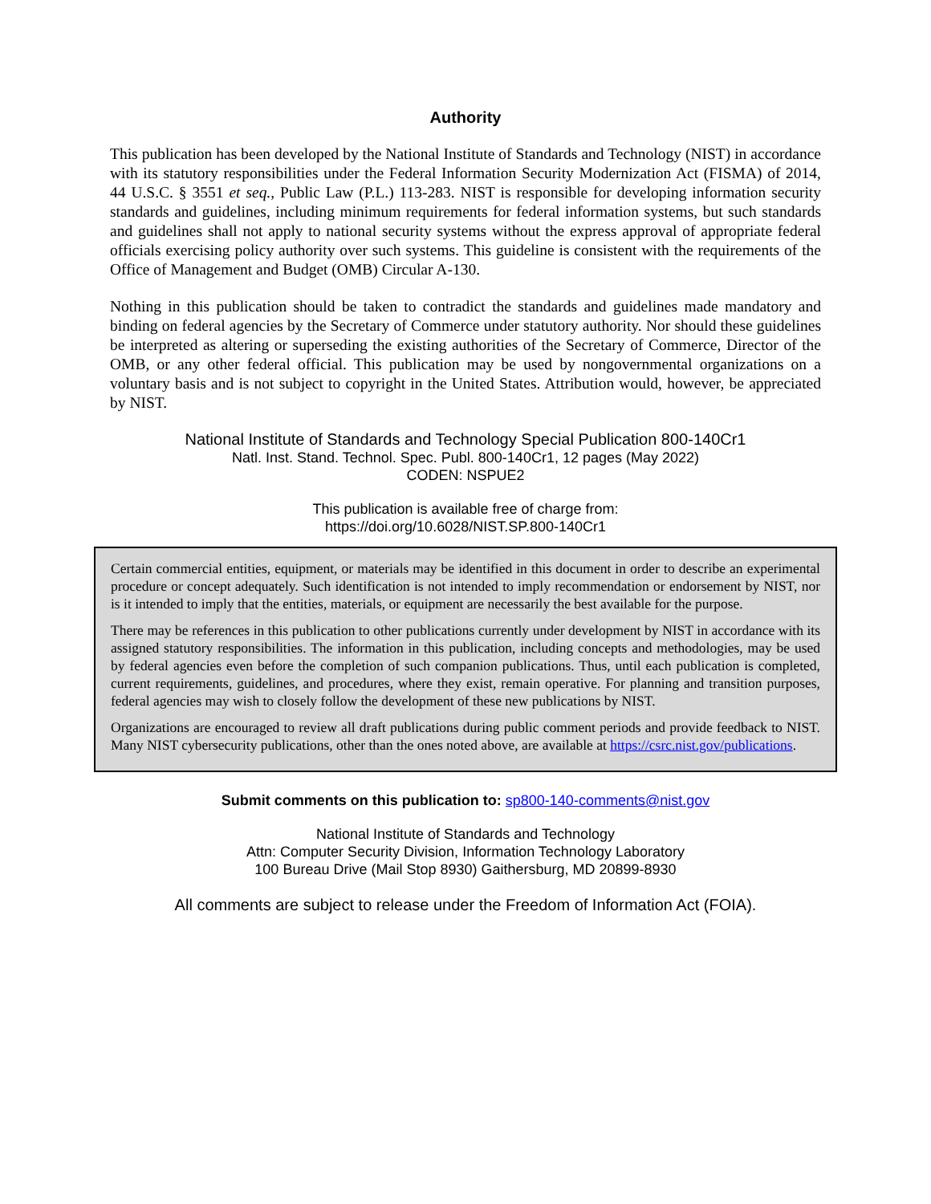Authority
This publication has been developed by the National Institute of Standards and Technology (NIST) in accordance with its statutory responsibilities under the Federal Information Security Modernization Act (FISMA) of 2014, 44 U.S.C. § 3551 et seq., Public Law (P.L.) 113-283. NIST is responsible for developing information security standards and guidelines, including minimum requirements for federal information systems, but such standards and guidelines shall not apply to national security systems without the express approval of appropriate federal officials exercising policy authority over such systems. This guideline is consistent with the requirements of the Office of Management and Budget (OMB) Circular A-130.
Nothing in this publication should be taken to contradict the standards and guidelines made mandatory and binding on federal agencies by the Secretary of Commerce under statutory authority. Nor should these guidelines be interpreted as altering or superseding the existing authorities of the Secretary of Commerce, Director of the OMB, or any other federal official. This publication may be used by nongovernmental organizations on a voluntary basis and is not subject to copyright in the United States. Attribution would, however, be appreciated by NIST.
National Institute of Standards and Technology Special Publication 800-140Cr1
Natl. Inst. Stand. Technol. Spec. Publ. 800-140Cr1, 12 pages (May 2022)
CODEN: NSPUE2
This publication is available free of charge from:
https://doi.org/10.6028/NIST.SP.800-140Cr1
Certain commercial entities, equipment, or materials may be identified in this document in order to describe an experimental procedure or concept adequately. Such identification is not intended to imply recommendation or endorsement by NIST, nor is it intended to imply that the entities, materials, or equipment are necessarily the best available for the purpose.
There may be references in this publication to other publications currently under development by NIST in accordance with its assigned statutory responsibilities. The information in this publication, including concepts and methodologies, may be used by federal agencies even before the completion of such companion publications. Thus, until each publication is completed, current requirements, guidelines, and procedures, where they exist, remain operative. For planning and transition purposes, federal agencies may wish to closely follow the development of these new publications by NIST.
Organizations are encouraged to review all draft publications during public comment periods and provide feedback to NIST. Many NIST cybersecurity publications, other than the ones noted above, are available at https://csrc.nist.gov/publications.
Submit comments on this publication to: sp800-140-comments@nist.gov
National Institute of Standards and Technology
Attn: Computer Security Division, Information Technology Laboratory
100 Bureau Drive (Mail Stop 8930) Gaithersburg, MD 20899-8930
All comments are subject to release under the Freedom of Information Act (FOIA).